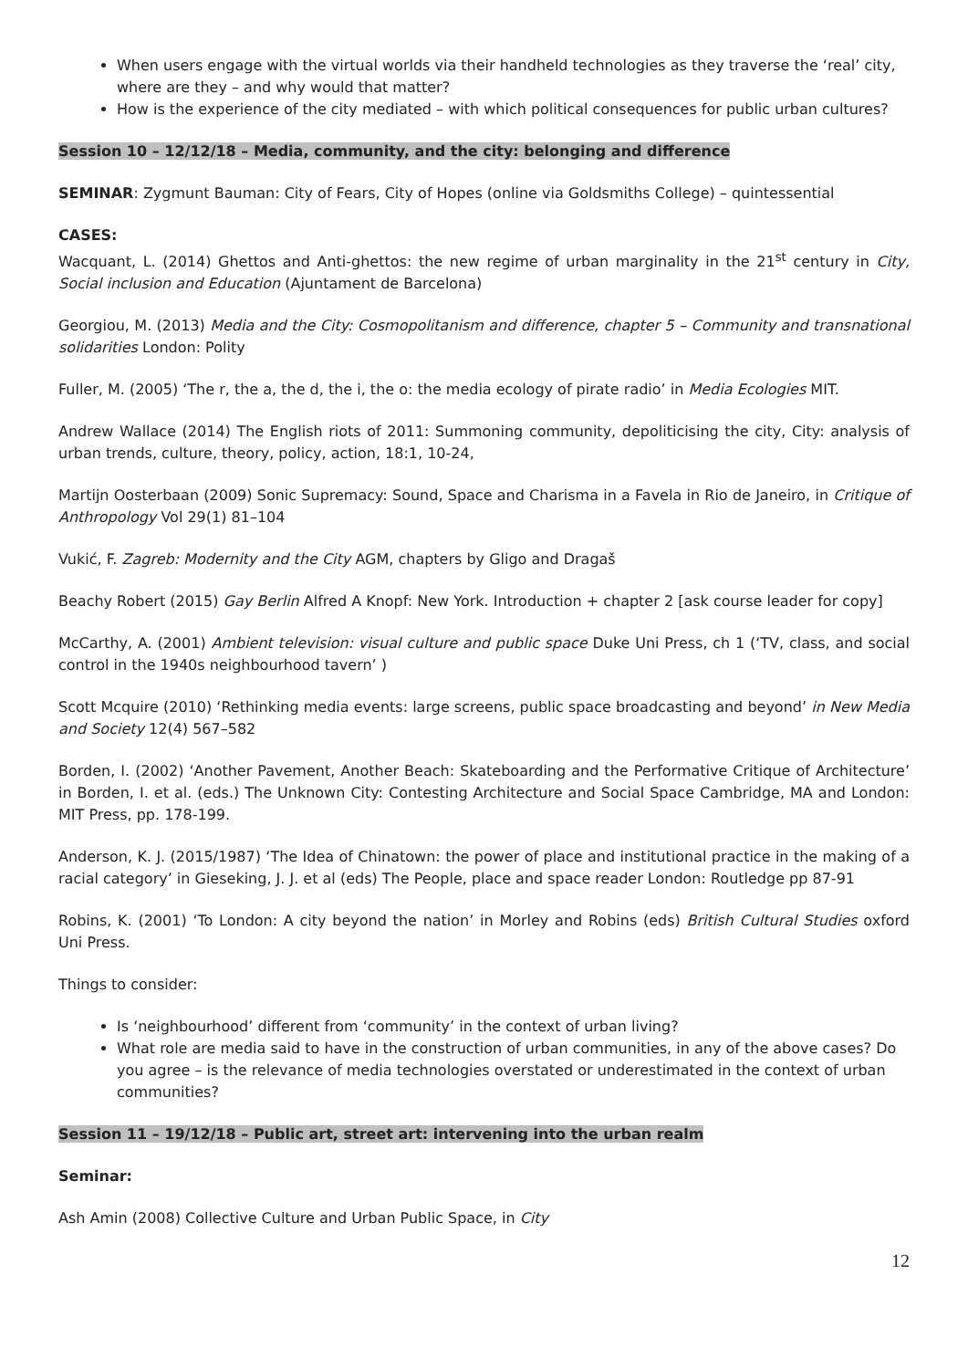When users engage with the virtual worlds via their handheld technologies as they traverse the ‘real’ city, where are they – and why would that matter?
How is the experience of the city mediated – with which political consequences for public urban cultures?
Session 10 – 12/12/18 – Media, community, and the city: belonging and difference
SEMINAR: Zygmunt Bauman: City of Fears, City of Hopes (online via Goldsmiths College) – quintessential
CASES:
Wacquant, L. (2014) Ghettos and Anti-ghettos: the new regime of urban marginality in the 21<sup>st</sup> century in City, Social inclusion and Education (Ajuntament de Barcelona)
Georgiou, M. (2013) Media and the City: Cosmopolitanism and difference, chapter 5 – Community and transnational solidarities London: Polity
Fuller, M. (2005) ‘The r, the a, the d, the i, the o: the media ecology of pirate radio’ in Media Ecologies MIT.
Andrew Wallace (2014) The English riots of 2011: Summoning community, depoliticising the city, City: analysis of urban trends, culture, theory, policy, action, 18:1, 10-24,
Martijn Oosterbaan (2009) Sonic Supremacy: Sound, Space and Charisma in a Favela in Rio de Janeiro, in Critique of Anthropology Vol 29(1) 81–104
Vukić, F. Zagreb: Modernity and the City AGM, chapters by Gligo and Dragaš
Beachy Robert (2015) Gay Berlin Alfred A Knopf: New York. Introduction + chapter 2 [ask course leader for copy]
McCarthy, A. (2001) Ambient television: visual culture and public space Duke Uni Press, ch 1 (‘TV, class, and social control in the 1940s neighbourhood tavern’ )
Scott Mcquire (2010) ‘Rethinking media events: large screens, public space broadcasting and beyond’ in New Media and Society 12(4) 567–582
Borden, I. (2002) ‘Another Pavement, Another Beach: Skateboarding and the Performative Critique of Architecture’ in Borden, I. et al. (eds.) The Unknown City: Contesting Architecture and Social Space Cambridge, MA and London: MIT Press, pp. 178-199.
Anderson, K. J. (2015/1987) ‘The Idea of Chinatown: the power of place and institutional practice in the making of a racial category’ in Gieseking, J. J. et al (eds) The People, place and space reader London: Routledge pp 87-91
Robins, K. (2001) ‘To London: A city beyond the nation’ in Morley and Robins (eds) British Cultural Studies oxford Uni Press.
Things to consider:
Is ‘neighbourhood’ different from ‘community’ in the context of urban living?
What role are media said to have in the construction of urban communities, in any of the above cases? Do you agree – is the relevance of media technologies overstated or underestimated in the context of urban communities?
Session 11 – 19/12/18 – Public art, street art: intervening into the urban realm
Seminar:
Ash Amin (2008) Collective Culture and Urban Public Space, in City
12